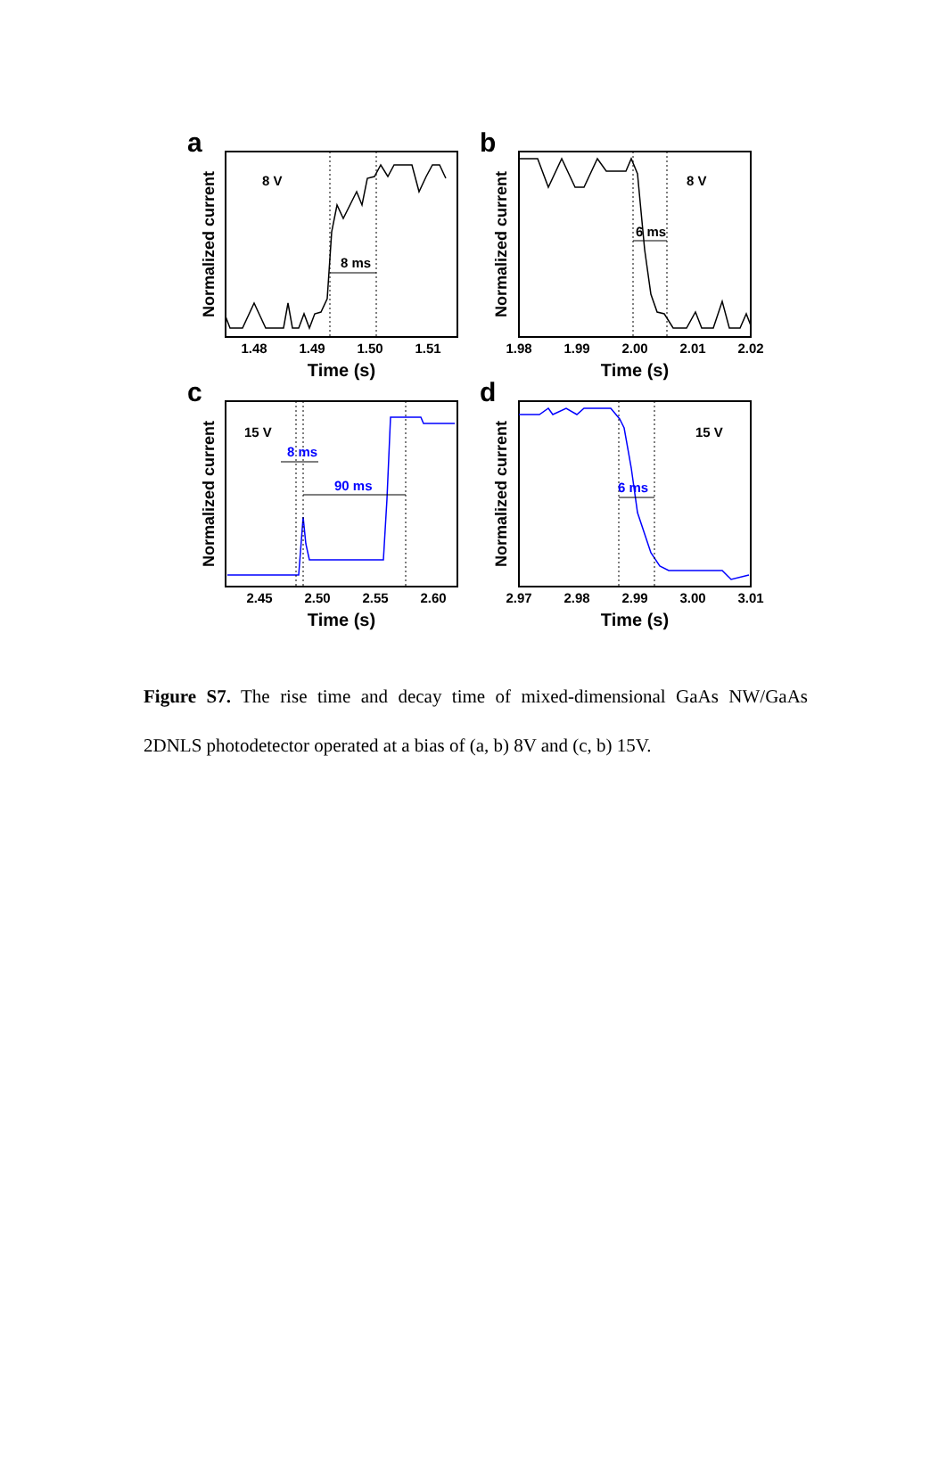a
b
c
d
8 V
8 V
15 V
15 V
8 ms
6 ms
8 ms
90 ms
6 ms
1.48
1.49
1.50
1.51
1.98
1.99
2.00
2.01
2.02
2.45
2.50
2.55
2.60
2.97
2.98
2.99
3.00
3.01
Time (s)
Time (s)
Time (s)
Time (s)
Normalized current
Normalized current
Normalized current
Normalized current
Figure S7. The rise time and decay time of mixed-dimensional GaAs NW/GaAs 2DNLS photodetector operated at a bias of (a, b) 8V and (c, b) 15V.